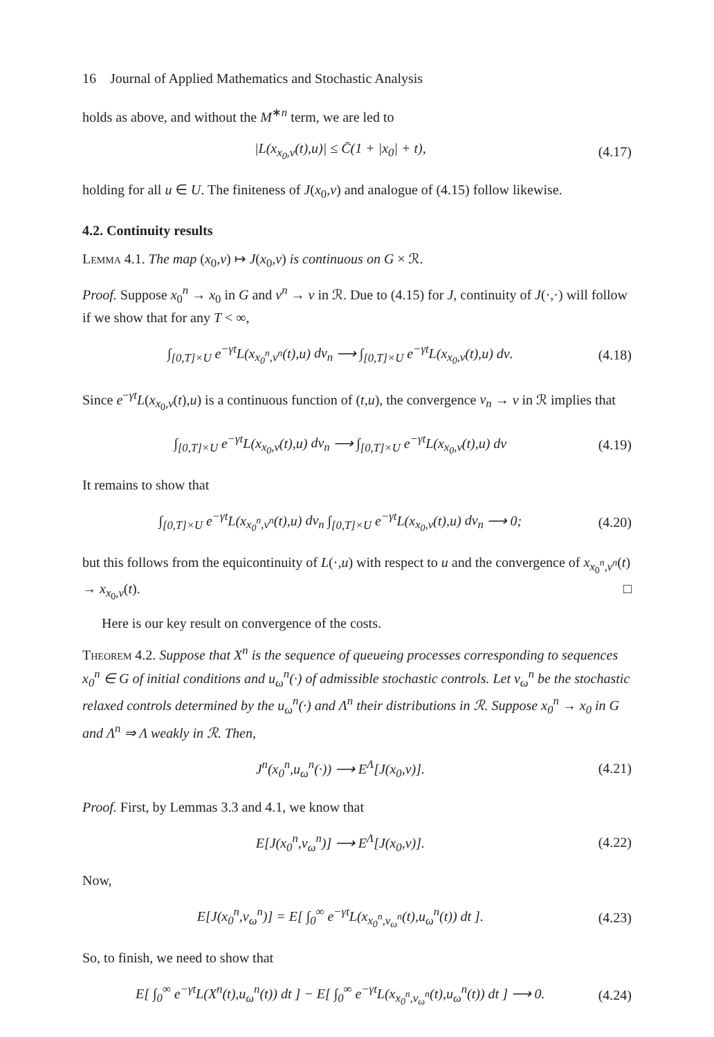16 Journal of Applied Mathematics and Stochastic Analysis
holds as above, and without the M<sup>∗n</sup> term, we are led to
|L(x<sub>x<sub>0</sub>,ν</sub>(t),u)| ≤ C̄(1 + |x<sub>0</sub>| + t), (4.17)
holding for all u ∈ U. The finiteness of J(x<sub>0</sub>,ν) and analogue of (4.15) follow likewise.
4.2. Continuity results
Lemma 4.1. The map (x<sub>0</sub>,ν) ↦ J(x<sub>0</sub>,ν) is continuous on G × ℛ.
Proof. Suppose x<sub>0</sub><sup>n</sup> → x<sub>0</sub> in G and ν<sup>n</sup> → ν in ℛ. Due to (4.15) for J, continuity of J(·,·) will follow if we show that for any T < ∞,
∫<sub>[0,T]×U</sub> e<sup>−γt</sup>L(x<sub>x<sub>0</sub><sup>n</sup>,ν<sup>n</sup></sub>(t),u) dν<sub>n</sub> ⟶ ∫<sub>[0,T]×U</sub> e<sup>−γt</sup>L(x<sub>x<sub>0</sub>,ν</sub>(t),u) dν. (4.18)
Since e<sup>−γt</sup>L(x<sub>x<sub>0</sub>,ν</sub>(t),u) is a continuous function of (t,u), the convergence ν<sub>n</sub> → ν in ℛ implies that
∫<sub>[0,T]×U</sub> e<sup>−γt</sup>L(x<sub>x<sub>0</sub>,ν</sub>(t),u) dν<sub>n</sub> ⟶ ∫<sub>[0,T]×U</sub> e<sup>−γt</sup>L(x<sub>x<sub>0</sub>,ν</sub>(t),u) dν (4.19)
It remains to show that
∫<sub>[0,T]×U</sub> e<sup>−γt</sup>L(x<sub>x<sub>0</sub><sup>n</sup>,ν<sup>n</sup></sub>(t),u) dν<sub>n</sub> ∫<sub>[0,T]×U</sub> e<sup>−γt</sup>L(x<sub>x<sub>0</sub>,ν</sub>(t),u) dν<sub>n</sub> ⟶ 0; (4.20)
but this follows from the equicontinuity of L(·,u) with respect to u and the convergence of x<sub>x<sub>0</sub><sup>n</sup>,ν<sup>n</sup></sub>(t) → x<sub>x<sub>0</sub>,ν</sub>(t). □
Here is our key result on convergence of the costs.
Theorem 4.2. Suppose that X<sup>n</sup> is the sequence of queueing processes corresponding to sequences x<sub>0</sub><sup>n</sup> ∈ G of initial conditions and u<sub>ω</sub><sup>n</sup>(·) of admissible stochastic controls. Let ν<sub>ω</sub><sup>n</sup> be the stochastic relaxed controls determined by the u<sub>ω</sub><sup>n</sup>(·) and Λ<sup>n</sup> their distributions in ℛ. Suppose x<sub>0</sub><sup>n</sup> → x<sub>0</sub> in G and Λ<sup>n</sup> ⇒ Λ weakly in ℛ. Then,
J<sup>n</sup>(x<sub>0</sub><sup>n</sup>,u<sub>ω</sub><sup>n</sup>(·)) ⟶ E<sup>Λ</sup>[J(x<sub>0</sub>,ν)]. (4.21)
Proof. First, by Lemmas 3.3 and 4.1, we know that
E[J(x<sub>0</sub><sup>n</sup>,ν<sub>ω</sub><sup>n</sup>)] ⟶ E<sup>Λ</sup>[J(x<sub>0</sub>,ν)]. (4.22)
Now,
E[J(x<sub>0</sub><sup>n</sup>,ν<sub>ω</sub><sup>n</sup>)] = E[ ∫<sub>0</sub><sup>∞</sup> e<sup>−γt</sup>L(x<sub>x<sub>0</sub><sup>n</sup>,ν<sub>ω</sub><sup>n</sup></sub>(t),u<sub>ω</sub><sup>n</sup>(t)) dt ]. (4.23)
So, to finish, we need to show that
E[ ∫<sub>0</sub><sup>∞</sup> e<sup>−γt</sup>L(X<sup>n</sup>(t),u<sub>ω</sub><sup>n</sup>(t)) dt ] − E[ ∫<sub>0</sub><sup>∞</sup> e<sup>−γt</sup>L(x<sub>x<sub>0</sub><sup>n</sup>,ν<sub>ω</sub><sup>n</sup></sub>(t),u<sub>ω</sub><sup>n</sup>(t)) dt ] ⟶ 0. (4.24)